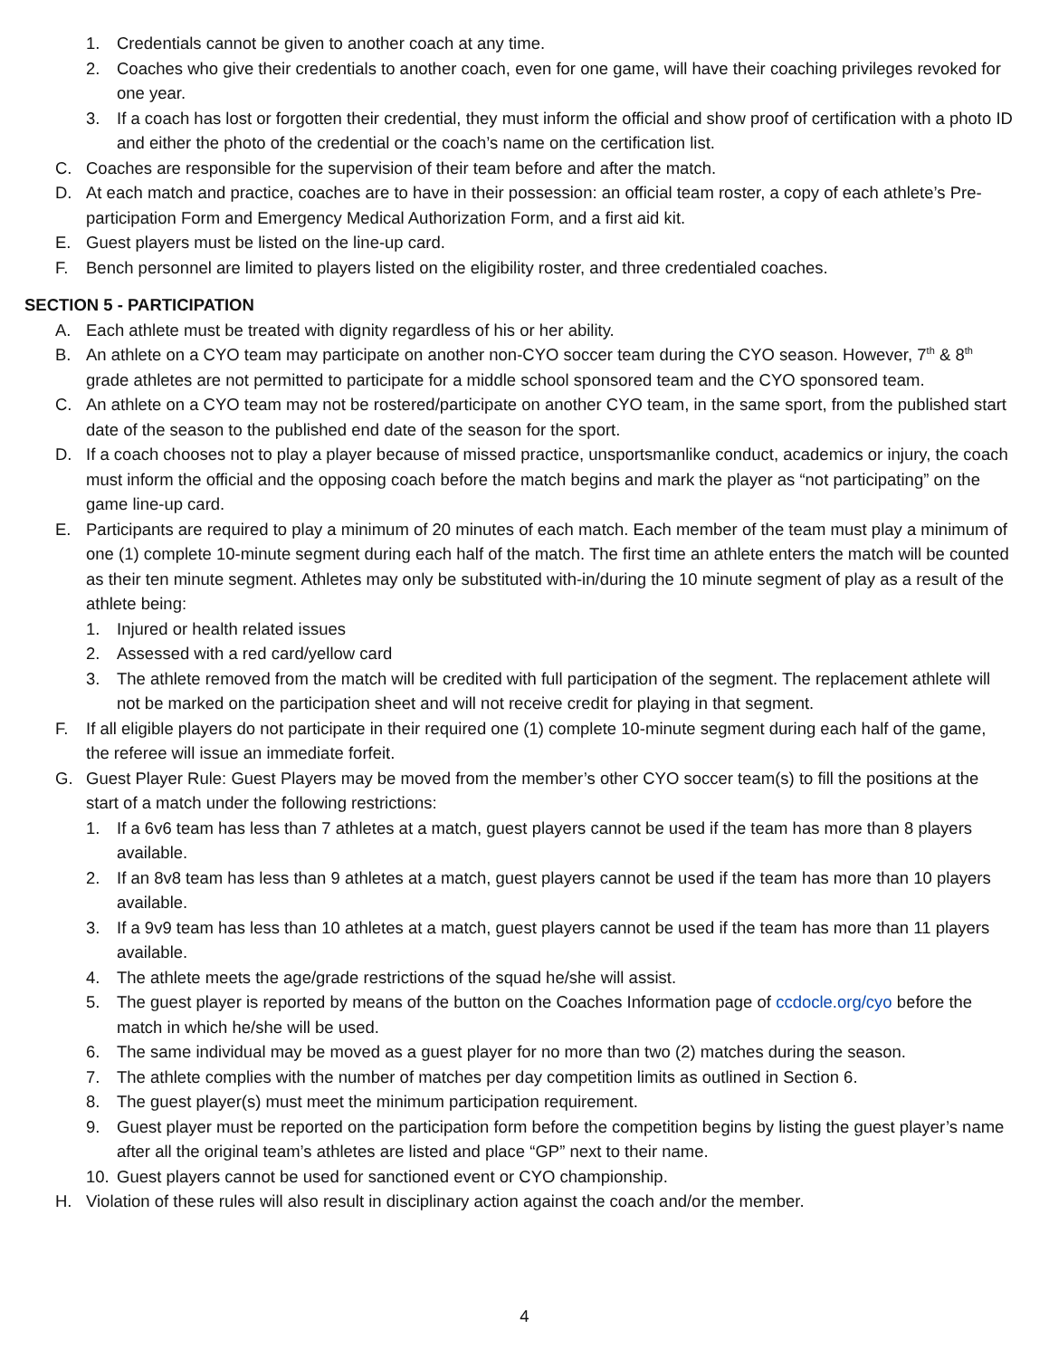1. Credentials cannot be given to another coach at any time.
2. Coaches who give their credentials to another coach, even for one game, will have their coaching privileges revoked for one year.
3. If a coach has lost or forgotten their credential, they must inform the official and show proof of certification with a photo ID and either the photo of the credential or the coach’s name on the certification list.
C. Coaches are responsible for the supervision of their team before and after the match.
D. At each match and practice, coaches are to have in their possession: an official team roster, a copy of each athlete’s Pre-participation Form and Emergency Medical Authorization Form, and a first aid kit.
E. Guest players must be listed on the line-up card.
F. Bench personnel are limited to players listed on the eligibility roster, and three credentialed coaches.
SECTION 5 - PARTICIPATION
A. Each athlete must be treated with dignity regardless of his or her ability.
B. An athlete on a CYO team may participate on another non-CYO soccer team during the CYO season. However, 7<sup>th</sup> & 8<sup>th</sup> grade athletes are not permitted to participate for a middle school sponsored team and the CYO sponsored team.
C. An athlete on a CYO team may not be rostered/participate on another CYO team, in the same sport, from the published start date of the season to the published end date of the season for the sport.
D. If a coach chooses not to play a player because of missed practice, unsportsmanlike conduct, academics or injury, the coach must inform the official and the opposing coach before the match begins and mark the player as “not participating” on the game line-up card.
E. Participants are required to play a minimum of 20 minutes of each match. Each member of the team must play a minimum of one (1) complete 10-minute segment during each half of the match. The first time an athlete enters the match will be counted as their ten minute segment. Athletes may only be substituted with-in/during the 10 minute segment of play as a result of the athlete being:
1. Injured or health related issues
2. Assessed with a red card/yellow card
3. The athlete removed from the match will be credited with full participation of the segment. The replacement athlete will not be marked on the participation sheet and will not receive credit for playing in that segment.
F. If all eligible players do not participate in their required one (1) complete 10-minute segment during each half of the game, the referee will issue an immediate forfeit.
G. Guest Player Rule: Guest Players may be moved from the member’s other CYO soccer team(s) to fill the positions at the start of a match under the following restrictions:
1. If a 6v6 team has less than 7 athletes at a match, guest players cannot be used if the team has more than 8 players available.
2. If an 8v8 team has less than 9 athletes at a match, guest players cannot be used if the team has more than 10 players available.
3. If a 9v9 team has less than 10 athletes at a match, guest players cannot be used if the team has more than 11 players available.
4. The athlete meets the age/grade restrictions of the squad he/she will assist.
5. The guest player is reported by means of the button on the Coaches Information page of ccdocle.org/cyo before the match in which he/she will be used.
6. The same individual may be moved as a guest player for no more than two (2) matches during the season.
7. The athlete complies with the number of matches per day competition limits as outlined in Section 6.
8. The guest player(s) must meet the minimum participation requirement.
9. Guest player must be reported on the participation form before the competition begins by listing the guest player’s name after all the original team’s athletes are listed and place “GP” next to their name.
10. Guest players cannot be used for sanctioned event or CYO championship.
H. Violation of these rules will also result in disciplinary action against the coach and/or the member.
4